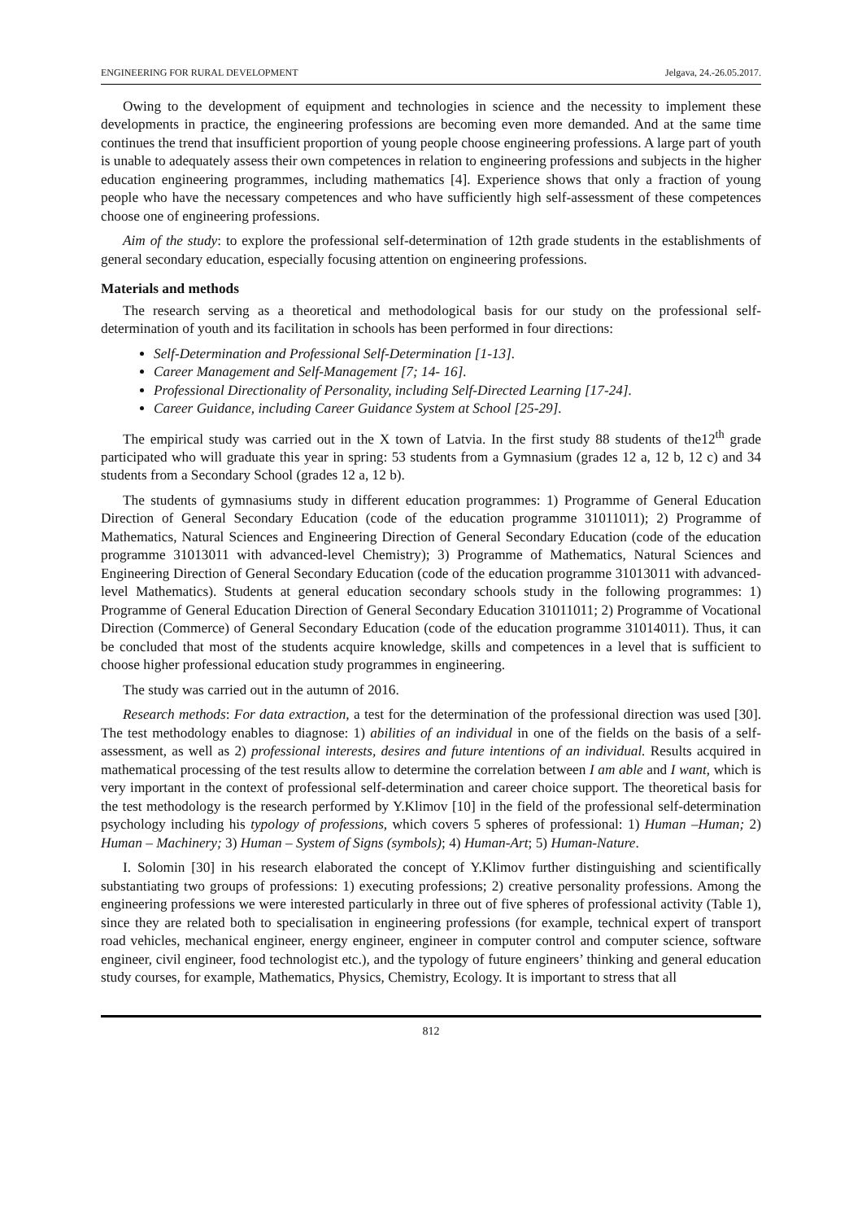ENGINEERING FOR RURAL DEVELOPMENT Jelgava, 24.-26.05.2017.
Owing to the development of equipment and technologies in science and the necessity to implement these developments in practice, the engineering professions are becoming even more demanded. And at the same time continues the trend that insufficient proportion of young people choose engineering professions. A large part of youth is unable to adequately assess their own competences in relation to engineering professions and subjects in the higher education engineering programmes, including mathematics [4]. Experience shows that only a fraction of young people who have the necessary competences and who have sufficiently high self-assessment of these competences choose one of engineering professions.
Aim of the study: to explore the professional self-determination of 12th grade students in the establishments of general secondary education, especially focusing attention on engineering professions.
Materials and methods
The research serving as a theoretical and methodological basis for our study on the professional self-determination of youth and its facilitation in schools has been performed in four directions:
Self-Determination and Professional Self-Determination [1-13].
Career Management and Self-Management [7; 14- 16].
Professional Directionality of Personality, including Self-Directed Learning [17-24].
Career Guidance, including Career Guidance System at School [25-29].
The empirical study was carried out in the X town of Latvia. In the first study 88 students of the12<sup>th</sup> grade participated who will graduate this year in spring: 53 students from a Gymnasium (grades 12 a, 12 b, 12 c) and 34 students from a Secondary School (grades 12 a, 12 b).
The students of gymnasiums study in different education programmes: 1) Programme of General Education Direction of General Secondary Education (code of the education programme 31011011); 2) Programme of Mathematics, Natural Sciences and Engineering Direction of General Secondary Education (code of the education programme 31013011 with advanced-level Chemistry); 3) Programme of Mathematics, Natural Sciences and Engineering Direction of General Secondary Education (code of the education programme 31013011 with advanced-level Mathematics). Students at general education secondary schools study in the following programmes: 1) Programme of General Education Direction of General Secondary Education 31011011; 2) Programme of Vocational Direction (Commerce) of General Secondary Education (code of the education programme 31014011). Thus, it can be concluded that most of the students acquire knowledge, skills and competences in a level that is sufficient to choose higher professional education study programmes in engineering.
The study was carried out in the autumn of 2016.
Research methods: For data extraction, a test for the determination of the professional direction was used [30]. The test methodology enables to diagnose: 1) abilities of an individual in one of the fields on the basis of a self-assessment, as well as 2) professional interests, desires and future intentions of an individual. Results acquired in mathematical processing of the test results allow to determine the correlation between I am able and I want, which is very important in the context of professional self-determination and career choice support. The theoretical basis for the test methodology is the research performed by Y.Klimov [10] in the field of the professional self-determination psychology including his typology of professions, which covers 5 spheres of professional: 1) Human –Human; 2) Human – Machinery; 3) Human – System of Signs (symbols); 4) Human-Art; 5) Human-Nature.
I. Solomin [30] in his research elaborated the concept of Y.Klimov further distinguishing and scientifically substantiating two groups of professions: 1) executing professions; 2) creative personality professions. Among the engineering professions we were interested particularly in three out of five spheres of professional activity (Table 1), since they are related both to specialisation in engineering professions (for example, technical expert of transport road vehicles, mechanical engineer, energy engineer, engineer in computer control and computer science, software engineer, civil engineer, food technologist etc.), and the typology of future engineers’ thinking and general education study courses, for example, Mathematics, Physics, Chemistry, Ecology. It is important to stress that all
812